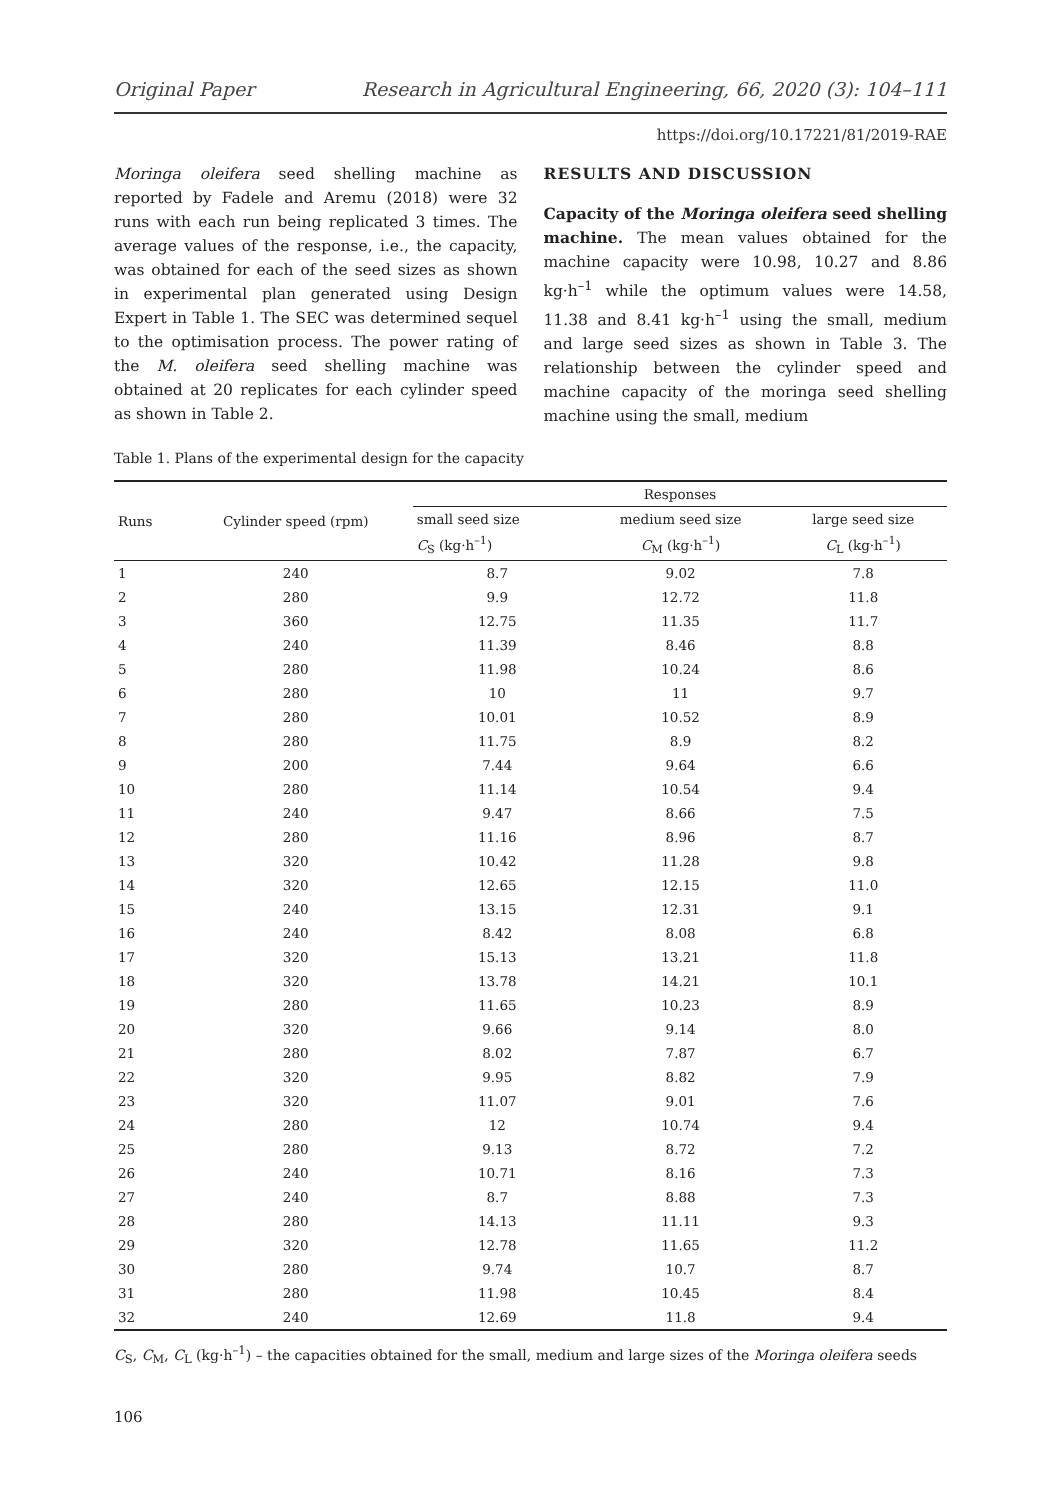Original Paper Research in Agricultural Engineering, 66, 2020 (3): 104–111
https://doi.org/10.17221/81/2019-RAE
Moringa oleifera seed shelling machine as reported by Fadele and Aremu (2018) were 32 runs with each run being replicated 3 times. The average values of the response, i.e., the capacity, was obtained for each of the seed sizes as shown in experimental plan generated using Design Expert in Table 1. The SEC was determined sequel to the optimisation process. The power rating of the M. oleifera seed shelling machine was obtained at 20 replicates for each cylinder speed as shown in Table 2.
RESULTS AND DISCUSSION
Capacity of the Moringa oleifera seed shelling machine. The mean values obtained for the machine capacity were 10.98, 10.27 and 8.86 kg·h<sup>–1</sup> while the optimum values were 14.58, 11.38 and 8.41 kg·h<sup>–1</sup> using the small, medium and large seed sizes as shown in Table 3. The relationship between the cylinder speed and machine capacity of the moringa seed shelling machine using the small, medium
Table 1. Plans of the experimental design for the capacity
| Runs | Cylinder speed (rpm) | Responses | | |
| --- | --- | --- | --- | --- |
| | | small seed size | medium seed size | large seed size |
| | | C<sub>S</sub> (kg·h<sup>–1</sup>) | C<sub>M</sub> (kg·h<sup>–1</sup>) | C<sub>L</sub> (kg·h<sup>–1</sup>) |
| 1 | 240 | 8.7 | 9.02 | 7.8 |
| 2 | 280 | 9.9 | 12.72 | 11.8 |
| 3 | 360 | 12.75 | 11.35 | 11.7 |
| 4 | 240 | 11.39 | 8.46 | 8.8 |
| 5 | 280 | 11.98 | 10.24 | 8.6 |
| 6 | 280 | 10 | 11 | 9.7 |
| 7 | 280 | 10.01 | 10.52 | 8.9 |
| 8 | 280 | 11.75 | 8.9 | 8.2 |
| 9 | 200 | 7.44 | 9.64 | 6.6 |
| 10 | 280 | 11.14 | 10.54 | 9.4 |
| 11 | 240 | 9.47 | 8.66 | 7.5 |
| 12 | 280 | 11.16 | 8.96 | 8.7 |
| 13 | 320 | 10.42 | 11.28 | 9.8 |
| 14 | 320 | 12.65 | 12.15 | 11.0 |
| 15 | 240 | 13.15 | 12.31 | 9.1 |
| 16 | 240 | 8.42 | 8.08 | 6.8 |
| 17 | 320 | 15.13 | 13.21 | 11.8 |
| 18 | 320 | 13.78 | 14.21 | 10.1 |
| 19 | 280 | 11.65 | 10.23 | 8.9 |
| 20 | 320 | 9.66 | 9.14 | 8.0 |
| 21 | 280 | 8.02 | 7.87 | 6.7 |
| 22 | 320 | 9.95 | 8.82 | 7.9 |
| 23 | 320 | 11.07 | 9.01 | 7.6 |
| 24 | 280 | 12 | 10.74 | 9.4 |
| 25 | 280 | 9.13 | 8.72 | 7.2 |
| 26 | 240 | 10.71 | 8.16 | 7.3 |
| 27 | 240 | 8.7 | 8.88 | 7.3 |
| 28 | 280 | 14.13 | 11.11 | 9.3 |
| 29 | 320 | 12.78 | 11.65 | 11.2 |
| 30 | 280 | 9.74 | 10.7 | 8.7 |
| 31 | 280 | 11.98 | 10.45 | 8.4 |
| 32 | 240 | 12.69 | 11.8 | 9.4 |
C<sub>S</sub>, C<sub>M</sub>, C<sub>L</sub> (kg·h<sup>–1</sup>) – the capacities obtained for the small, medium and large sizes of the Moringa oleifera seeds
106